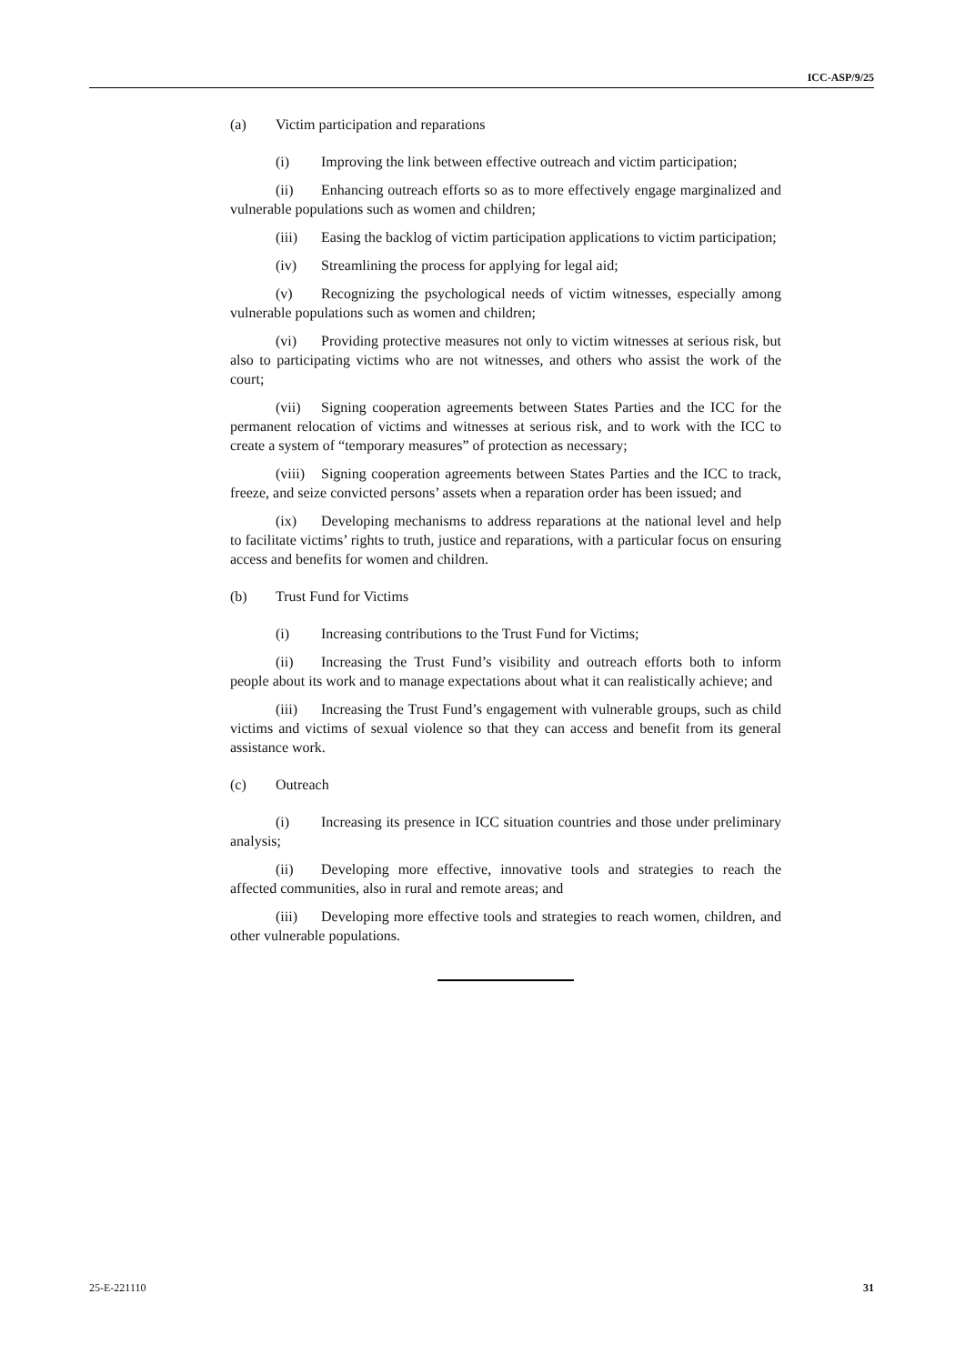ICC-ASP/9/25
(a) Victim participation and reparations
(i) Improving the link between effective outreach and victim participation;
(ii) Enhancing outreach efforts so as to more effectively engage marginalized and vulnerable populations such as women and children;
(iii) Easing the backlog of victim participation applications to victim participation;
(iv) Streamlining the process for applying for legal aid;
(v) Recognizing the psychological needs of victim witnesses, especially among vulnerable populations such as women and children;
(vi) Providing protective measures not only to victim witnesses at serious risk, but also to participating victims who are not witnesses, and others who assist the work of the court;
(vii) Signing cooperation agreements between States Parties and the ICC for the permanent relocation of victims and witnesses at serious risk, and to work with the ICC to create a system of “temporary measures” of protection as necessary;
(viii) Signing cooperation agreements between States Parties and the ICC to track, freeze, and seize convicted persons’ assets when a reparation order has been issued; and
(ix) Developing mechanisms to address reparations at the national level and help to facilitate victims’ rights to truth, justice and reparations, with a particular focus on ensuring access and benefits for women and children.
(b) Trust Fund for Victims
(i) Increasing contributions to the Trust Fund for Victims;
(ii) Increasing the Trust Fund’s visibility and outreach efforts both to inform people about its work and to manage expectations about what it can realistically achieve; and
(iii) Increasing the Trust Fund’s engagement with vulnerable groups, such as child victims and victims of sexual violence so that they can access and benefit from its general assistance work.
(c) Outreach
(i) Increasing its presence in ICC situation countries and those under preliminary analysis;
(ii) Developing more effective, innovative tools and strategies to reach the affected communities, also in rural and remote areas; and
(iii) Developing more effective tools and strategies to reach women, children, and other vulnerable populations.
25-E-221110 31